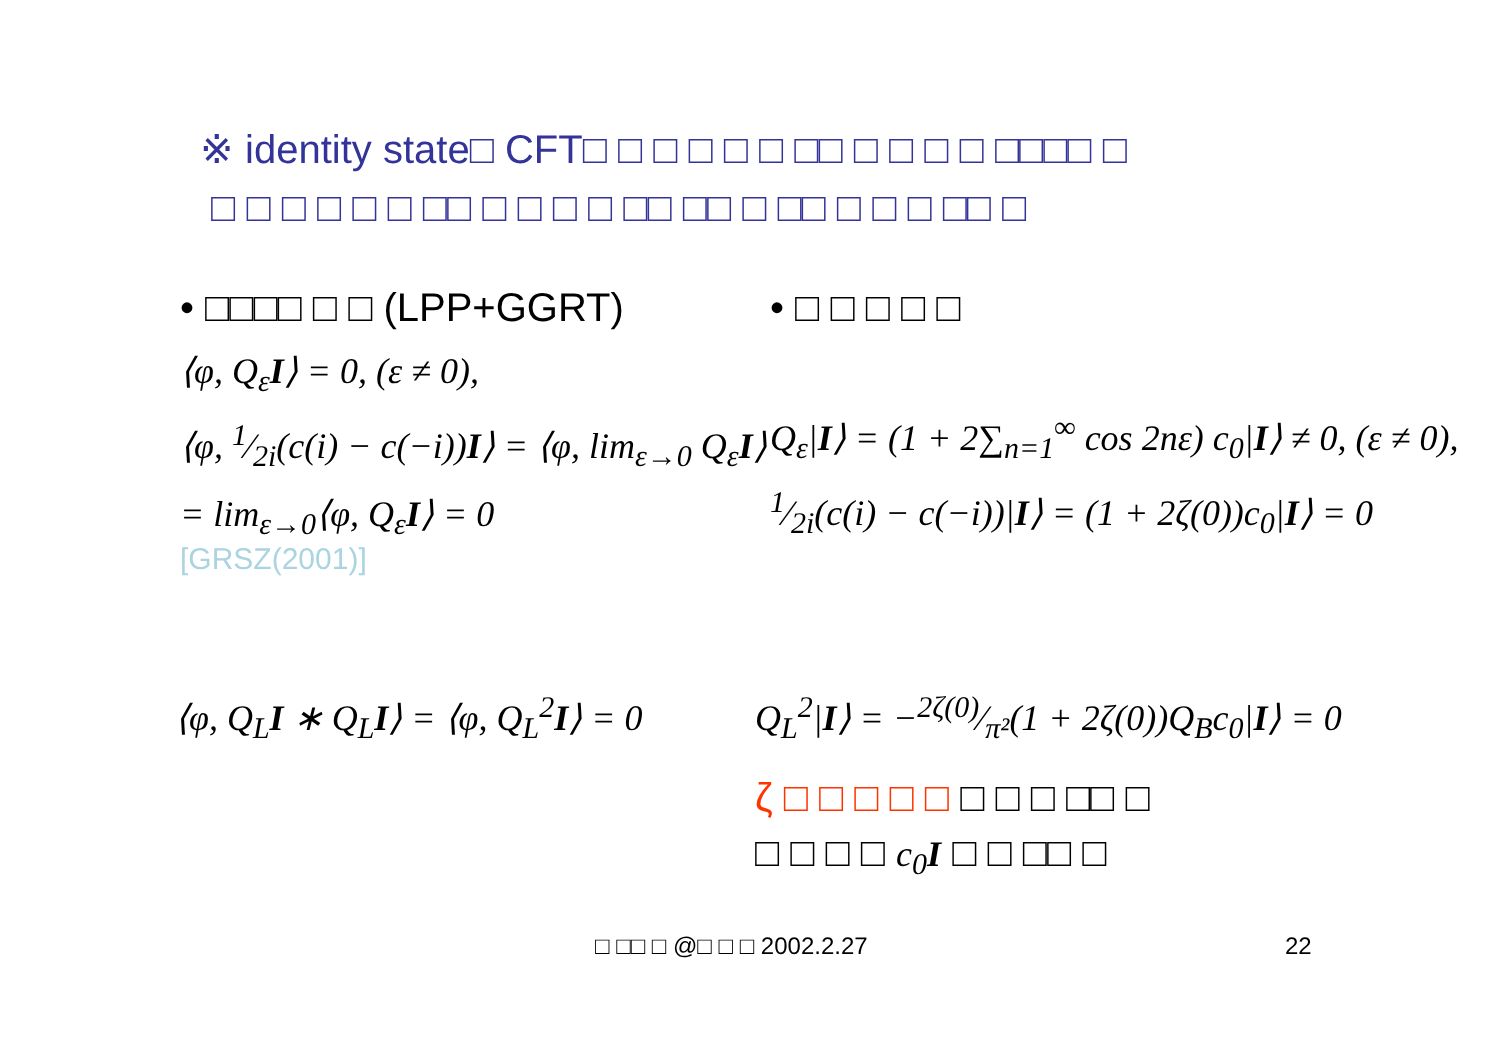※ identity state□ CFT□ □ □ □ □ □ □□ □ □ □ □ □□□□ □
□ □ □ □ □ □ □□ □ □ □ □ □□ □□ □ □□ □ □ □ □□ □
• □□□□ □ □ (LPP+GGRT)
⟨φ, Q<sub>ε</sub>I⟩ = 0, (ε ≠ 0),
⟨φ, 1⁄2i(c(i) − c(−i))I⟩ = ⟨φ, lim<sub>ε→0</sub> Q<sub>ε</sub>I⟩
= lim<sub>ε→0</sub>⟨φ, Q<sub>ε</sub>I⟩ = 0
[GRSZ(2001)]
• □ □ □ □ □
Q<sub>ε</sub>|I⟩ = (1 + 2∑<sub>n=1</sub><sup>∞</sup> cos 2nε) c<sub>0</sub>|I⟩ ≠ 0, (ε ≠ 0),
1⁄2i(c(i) − c(−i))|I⟩ = (1 + 2ζ(0))c<sub>0</sub>|I⟩ = 0
⟨φ, Q<sub>L</sub>I ∗ Q<sub>L</sub>I⟩ = ⟨φ, Q<sub>L</sub><sup>2</sup>I⟩ = 0
Q<sub>L</sub><sup>2</sup>|I⟩ = −2ζ(0)⁄π²(1 + 2ζ(0))Q<sub>B</sub>c<sub>0</sub>|I⟩ = 0
ζ □ □ □ □ □ □ □ □ □□ □
□ □ □ □ c<sub>0</sub>I □ □ □□ □
□ □□ □ @□ □ □ 2002.2.27 22